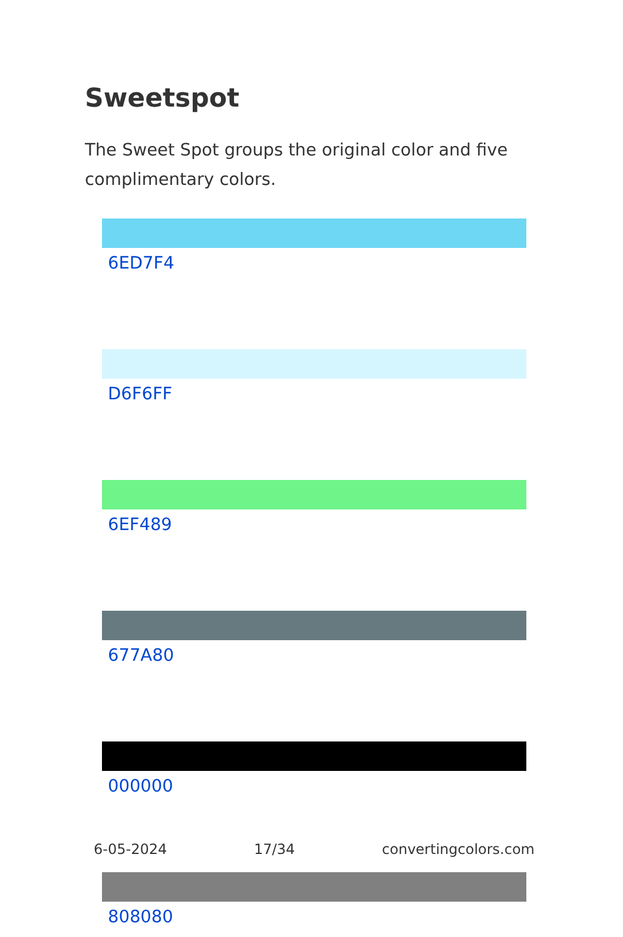Sweetspot
The Sweet Spot groups the original color and five complimentary colors.
6ED7F4
D6F6FF
6EF489
677A80
000000
808080
6-05-2024 17/34 convertingcolors.com